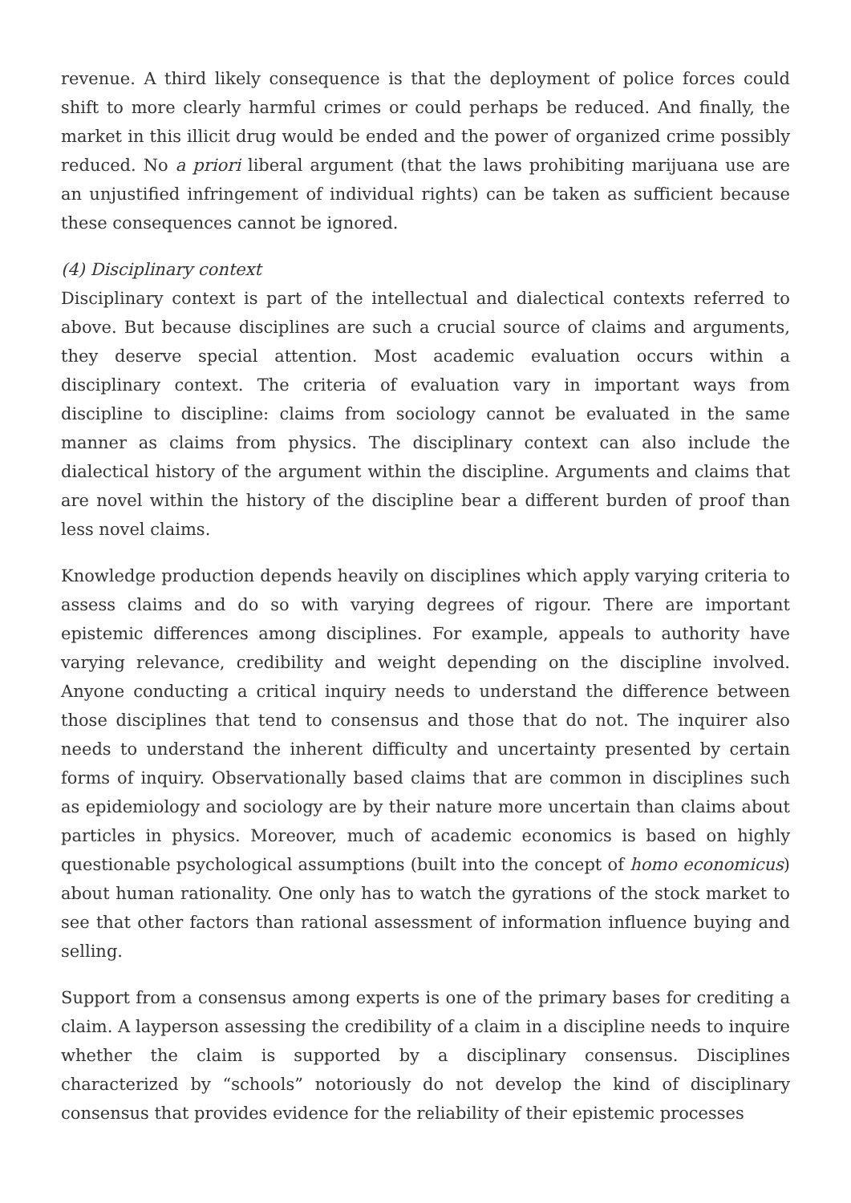revenue. A third likely consequence is that the deployment of police forces could shift to more clearly harmful crimes or could perhaps be reduced. And finally, the market in this illicit drug would be ended and the power of organized crime possibly reduced. No a priori liberal argument (that the laws prohibiting marijuana use are an unjustified infringement of individual rights) can be taken as sufficient because these consequences cannot be ignored.
(4) Disciplinary context
Disciplinary context is part of the intellectual and dialectical contexts referred to above. But because disciplines are such a crucial source of claims and arguments, they deserve special attention. Most academic evaluation occurs within a disciplinary context. The criteria of evaluation vary in important ways from discipline to discipline: claims from sociology cannot be evaluated in the same manner as claims from physics. The disciplinary context can also include the dialectical history of the argument within the discipline. Arguments and claims that are novel within the history of the discipline bear a different burden of proof than less novel claims.
Knowledge production depends heavily on disciplines which apply varying criteria to assess claims and do so with varying degrees of rigour. There are important epistemic differences among disciplines. For example, appeals to authority have varying relevance, credibility and weight depending on the discipline involved. Anyone conducting a critical inquiry needs to understand the difference between those disciplines that tend to consensus and those that do not. The inquirer also needs to understand the inherent difficulty and uncertainty presented by certain forms of inquiry. Observationally based claims that are common in disciplines such as epidemiology and sociology are by their nature more uncertain than claims about particles in physics. Moreover, much of academic economics is based on highly questionable psychological assumptions (built into the concept of homo economicus) about human rationality. One only has to watch the gyrations of the stock market to see that other factors than rational assessment of information influence buying and selling.
Support from a consensus among experts is one of the primary bases for crediting a claim. A layperson assessing the credibility of a claim in a discipline needs to inquire whether the claim is supported by a disciplinary consensus. Disciplines characterized by “schools” notoriously do not develop the kind of disciplinary consensus that provides evidence for the reliability of their epistemic processes